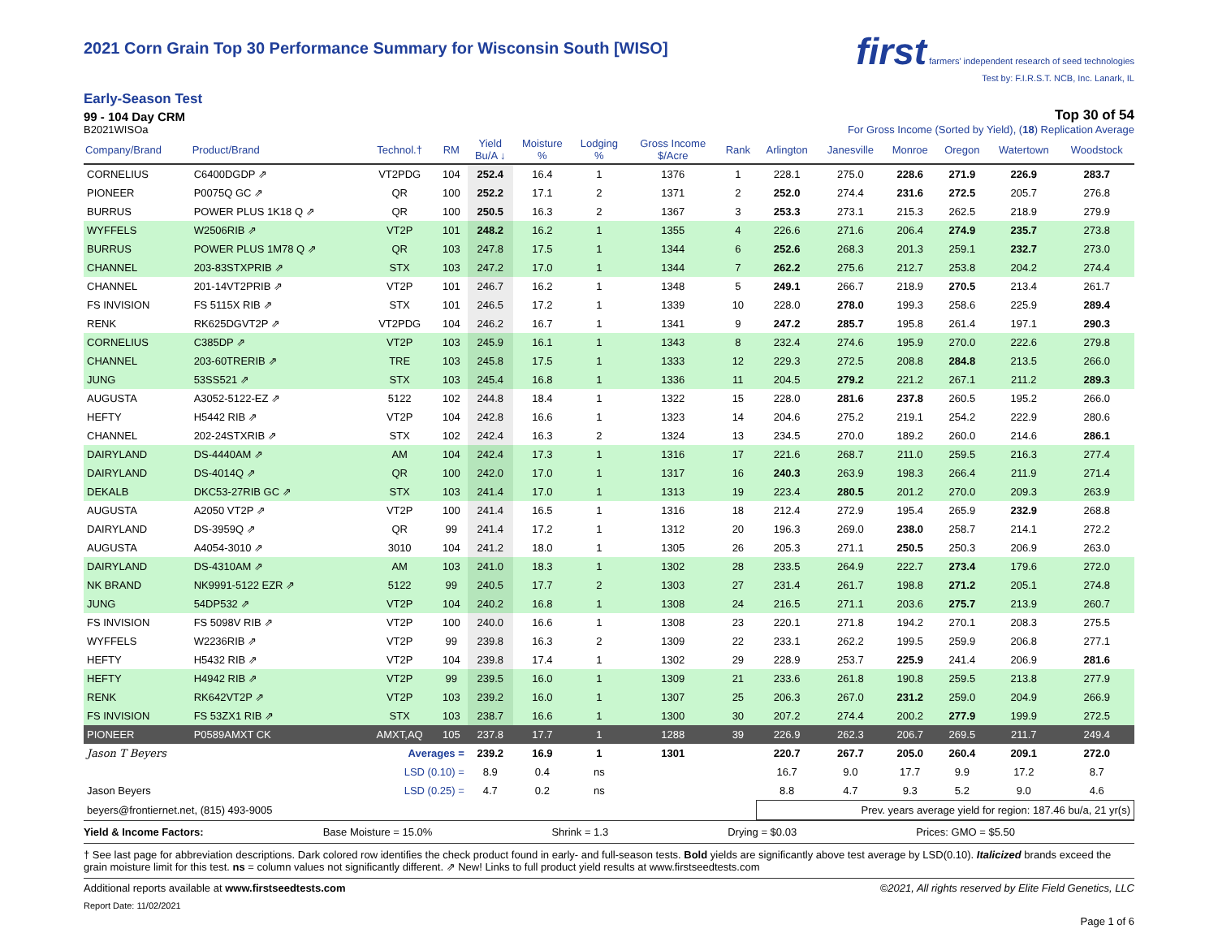2021 Corn Grain Top 30 Performance Summary for Wisconsin South [WISO]
first farmers' independent research of seed technologies
Test by: F.I.R.S.T. NCB, Inc. Lanark, IL
Early-Season Test
99 - 104 Day CRM Top 30 of 54
B2021WISOa For Gross Income (Sorted by Yield), (18) Replication Average
| Company/Brand | Product/Brand | Technol.† | RM | Yield Bu/A ↓ | Moisture % | Lodging % | Gross Income $/Acre | Rank | Arlington | Janesville | Monroe | Oregon | Watertown | Woodstock |
| --- | --- | --- | --- | --- | --- | --- | --- | --- | --- | --- | --- | --- | --- | --- |
| CORNELIUS | C6400DGDP ⇗ | VT2PDG | 104 | 252.4 | 16.4 | 1 | 1376 | 1 | 228.1 | 275.0 | 228.6 | 271.9 | 226.9 | 283.7 |
| PIONEER | P0075Q GC ⇗ | QR | 100 | 252.2 | 17.1 | 2 | 1371 | 2 | 252.0 | 274.4 | 231.6 | 272.5 | 205.7 | 276.8 |
| BURRUS | POWER PLUS 1K18 Q ⇗ | QR | 100 | 250.5 | 16.3 | 2 | 1367 | 3 | 253.3 | 273.1 | 215.3 | 262.5 | 218.9 | 279.9 |
| WYFFELS | W2506RIB ⇗ | VT2P | 101 | 248.2 | 16.2 | 1 | 1355 | 4 | 226.6 | 271.6 | 206.4 | 274.9 | 235.7 | 273.8 |
| BURRUS | POWER PLUS 1M78 Q ⇗ | QR | 103 | 247.8 | 17.5 | 1 | 1344 | 6 | 252.6 | 268.3 | 201.3 | 259.1 | 232.7 | 273.0 |
| CHANNEL | 203-83STXPRIB ⇗ | STX | 103 | 247.2 | 17.0 | 1 | 1344 | 7 | 262.2 | 275.6 | 212.7 | 253.8 | 204.2 | 274.4 |
| CHANNEL | 201-14VT2PRIB ⇗ | VT2P | 101 | 246.7 | 16.2 | 1 | 1348 | 5 | 249.1 | 266.7 | 218.9 | 270.5 | 213.4 | 261.7 |
| FS INVISION | FS 5115X RIB ⇗ | STX | 101 | 246.5 | 17.2 | 1 | 1339 | 10 | 228.0 | 278.0 | 199.3 | 258.6 | 225.9 | 289.4 |
| RENK | RK625DGVT2P ⇗ | VT2PDG | 104 | 246.2 | 16.7 | 1 | 1341 | 9 | 247.2 | 285.7 | 195.8 | 261.4 | 197.1 | 290.3 |
| CORNELIUS | C385DP ⇗ | VT2P | 103 | 245.9 | 16.1 | 1 | 1343 | 8 | 232.4 | 274.6 | 195.9 | 270.0 | 222.6 | 279.8 |
| CHANNEL | 203-60TRERIB ⇗ | TRE | 103 | 245.8 | 17.5 | 1 | 1333 | 12 | 229.3 | 272.5 | 208.8 | 284.8 | 213.5 | 266.0 |
| JUNG | 53SS521 ⇗ | STX | 103 | 245.4 | 16.8 | 1 | 1336 | 11 | 204.5 | 279.2 | 221.2 | 267.1 | 211.2 | 289.3 |
| AUGUSTA | A3052-5122-EZ ⇗ | 5122 | 102 | 244.8 | 18.4 | 1 | 1322 | 15 | 228.0 | 281.6 | 237.8 | 260.5 | 195.2 | 266.0 |
| HEFTY | H5442 RIB ⇗ | VT2P | 104 | 242.8 | 16.6 | 1 | 1323 | 14 | 204.6 | 275.2 | 219.1 | 254.2 | 222.9 | 280.6 |
| CHANNEL | 202-24STXRIB ⇗ | STX | 102 | 242.4 | 16.3 | 2 | 1324 | 13 | 234.5 | 270.0 | 189.2 | 260.0 | 214.6 | 286.1 |
| DAIRYLAND | DS-4440AM ⇗ | AM | 104 | 242.4 | 17.3 | 1 | 1316 | 17 | 221.6 | 268.7 | 211.0 | 259.5 | 216.3 | 277.4 |
| DAIRYLAND | DS-4014Q ⇗ | QR | 100 | 242.0 | 17.0 | 1 | 1317 | 16 | 240.3 | 263.9 | 198.3 | 266.4 | 211.9 | 271.4 |
| DEKALB | DKC53-27RIB GC ⇗ | STX | 103 | 241.4 | 17.0 | 1 | 1313 | 19 | 223.4 | 280.5 | 201.2 | 270.0 | 209.3 | 263.9 |
| AUGUSTA | A2050 VT2P ⇗ | VT2P | 100 | 241.4 | 16.5 | 1 | 1316 | 18 | 212.4 | 272.9 | 195.4 | 265.9 | 232.9 | 268.8 |
| DAIRYLAND | DS-3959Q ⇗ | QR | 99 | 241.4 | 17.2 | 1 | 1312 | 20 | 196.3 | 269.0 | 238.0 | 258.7 | 214.1 | 272.2 |
| AUGUSTA | A4054-3010 ⇗ | 3010 | 104 | 241.2 | 18.0 | 1 | 1305 | 26 | 205.3 | 271.1 | 250.5 | 250.3 | 206.9 | 263.0 |
| DAIRYLAND | DS-4310AM ⇗ | AM | 103 | 241.0 | 18.3 | 1 | 1302 | 28 | 233.5 | 264.9 | 222.7 | 273.4 | 179.6 | 272.0 |
| NK BRAND | NK9991-5122 EZR ⇗ | 5122 | 99 | 240.5 | 17.7 | 2 | 1303 | 27 | 231.4 | 261.7 | 198.8 | 271.2 | 205.1 | 274.8 |
| JUNG | 54DP532 ⇗ | VT2P | 104 | 240.2 | 16.8 | 1 | 1308 | 24 | 216.5 | 271.1 | 203.6 | 275.7 | 213.9 | 260.7 |
| FS INVISION | FS 5098V RIB ⇗ | VT2P | 100 | 240.0 | 16.6 | 1 | 1308 | 23 | 220.1 | 271.8 | 194.2 | 270.1 | 208.3 | 275.5 |
| WYFFELS | W2236RIB ⇗ | VT2P | 99 | 239.8 | 16.3 | 2 | 1309 | 22 | 233.1 | 262.2 | 199.5 | 259.9 | 206.8 | 277.1 |
| HEFTY | H5432 RIB ⇗ | VT2P | 104 | 239.8 | 17.4 | 1 | 1302 | 29 | 228.9 | 253.7 | 225.9 | 241.4 | 206.9 | 281.6 |
| HEFTY | H4942 RIB ⇗ | VT2P | 99 | 239.5 | 16.0 | 1 | 1309 | 21 | 233.6 | 261.8 | 190.8 | 259.5 | 213.8 | 277.9 |
| RENK | RK642VT2P ⇗ | VT2P | 103 | 239.2 | 16.0 | 1 | 1307 | 25 | 206.3 | 267.0 | 231.2 | 259.0 | 204.9 | 266.9 |
| FS INVISION | FS 53ZX1 RIB ⇗ | STX | 103 | 238.7 | 16.6 | 1 | 1300 | 30 | 207.2 | 274.4 | 200.2 | 277.9 | 199.9 | 272.5 |
| PIONEER | P0589AMXT CK | AMXT,AQ | 105 | 237.8 | 17.7 | 1 | 1288 | 39 | 226.9 | 262.3 | 206.7 | 269.5 | 211.7 | 249.4 |
| Jason T Beyers | | Averages = | | 239.2 | 16.9 | 1 | 1301 | | 220.7 | 267.7 | 205.0 | 260.4 | 209.1 | 272.0 |
| | | LSD (0.10) = | | 8.9 | 0.4 | ns | | | 16.7 | 9.0 | 17.7 | 9.9 | 17.2 | 8.7 |
| Jason Beyers | | LSD (0.25) = | | 4.7 | 0.2 | ns | | | 8.8 | 4.7 | 9.3 | 5.2 | 9.0 | 4.6 |
| beyers@frontiernet.net, (815) 493-9005 | | | | | | | | | Prev. years average yield for region: 187.46 bu/a, 21 yr(s) | | | | | |
Yield & Income Factors: Base Moisture = 15.0% Shrink = 1.3 Drying = $0.03 Prices: GMO = $5.50
† See last page for abbreviation descriptions. Dark colored row identifies the check product found in early- and full-season tests. Bold yields are significantly above test average by LSD(0.10). Italicized brands exceed the grain moisture limit for this test. ns = column values not significantly different. ⇗ New! Links to full product yield results at www.firstseedtests.com
Additional reports available at www.firstseedtests.com ©2021, All rights reserved by Elite Field Genetics, LLC
Report Date: 11/02/2021
Page 1 of 6